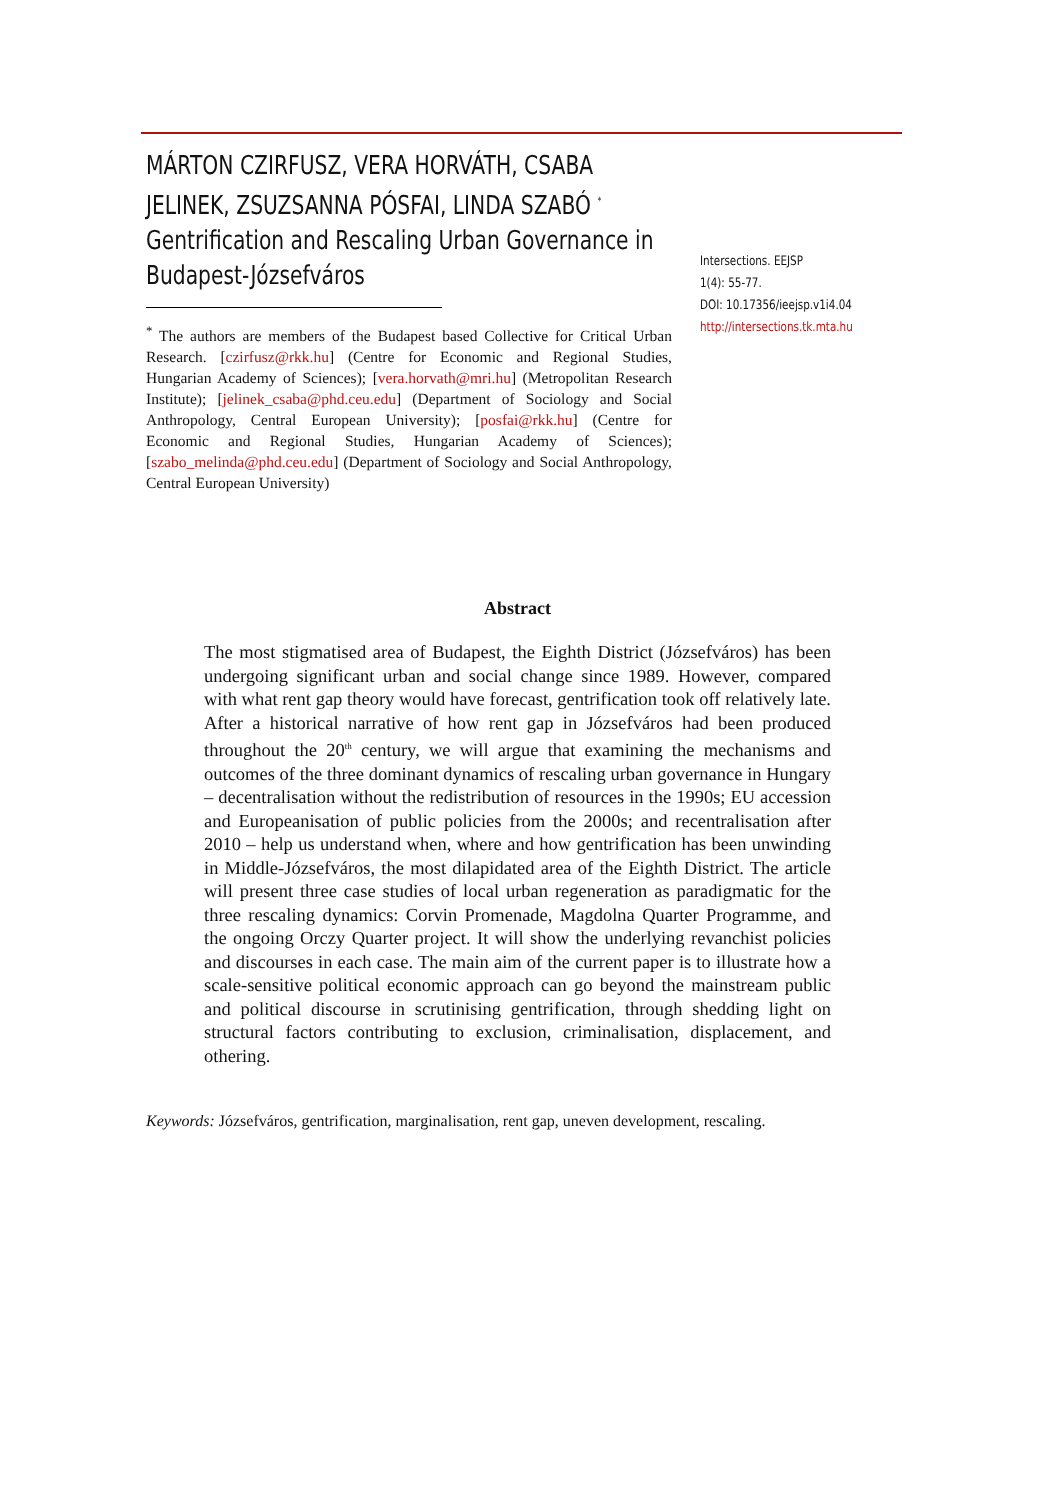MÁRTON CZIRFUSZ, VERA HORVÁTH, CSABA JELINEK, ZSUZSANNA PÓSFAI, LINDA SZABÓ <sup>*</sup>
Gentrification and Rescaling Urban Governance in Budapest-Józsefváros
<sup>*</sup> The authors are members of the Budapest based Collective for Critical Urban Research. [czirfusz@rkk.hu] (Centre for Economic and Regional Studies, Hungarian Academy of Sciences); [vera.horvath@mri.hu] (Metropolitan Research Institute); [jelinek_csaba@phd.ceu.edu] (Department of Sociology and Social Anthropology, Central European University); [posfai@rkk.hu] (Centre for Economic and Regional Studies, Hungarian Academy of Sciences); [szabo_melinda@phd.ceu.edu] (Department of Sociology and Social Anthropology, Central European University)
Intersections. EEJSP
1(4): 55-77.
DOI: 10.17356/ieejsp.v1i4.04
http://intersections.tk.mta.hu
Abstract
The most stigmatised area of Budapest, the Eighth District (Józsefváros) has been undergoing significant urban and social change since 1989. However, compared with what rent gap theory would have forecast, gentrification took off relatively late. After a historical narrative of how rent gap in Józsefváros had been produced throughout the 20<sup>th</sup> century, we will argue that examining the mechanisms and outcomes of the three dominant dynamics of rescaling urban governance in Hungary – decentralisation without the redistribution of resources in the 1990s; EU accession and Europeanisation of public policies from the 2000s; and recentralisation after 2010 – help us understand when, where and how gentrification has been unwinding in Middle-Józsefváros, the most dilapidated area of the Eighth District. The article will present three case studies of local urban regeneration as paradigmatic for the three rescaling dynamics: Corvin Promenade, Magdolna Quarter Programme, and the ongoing Orczy Quarter project. It will show the underlying revanchist policies and discourses in each case. The main aim of the current paper is to illustrate how a scale-sensitive political economic approach can go beyond the mainstream public and political discourse in scrutinising gentrification, through shedding light on structural factors contributing to exclusion, criminalisation, displacement, and othering.
Keywords: Józsefváros, gentrification, marginalisation, rent gap, uneven development, rescaling.